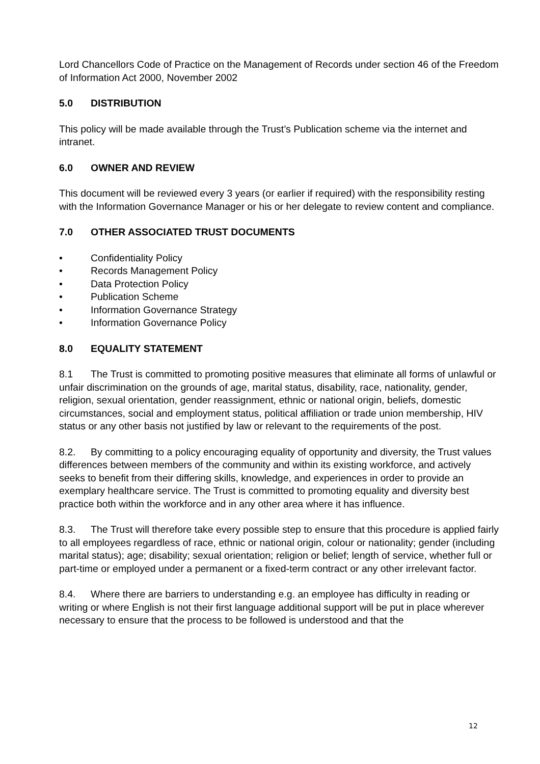Lord Chancellors Code of Practice on the Management of Records under section 46 of the Freedom of Information Act 2000, November 2002
5.0 DISTRIBUTION
This policy will be made available through the Trust’s Publication scheme via the internet and intranet.
6.0 OWNER AND REVIEW
This document will be reviewed every 3 years (or earlier if required) with the responsibility resting with the Information Governance Manager or his or her delegate to review content and compliance.
7.0 OTHER ASSOCIATED TRUST DOCUMENTS
• Confidentiality Policy
• Records Management Policy
• Data Protection Policy
• Publication Scheme
• Information Governance Strategy
• Information Governance Policy
8.0 EQUALITY STATEMENT
8.1 The Trust is committed to promoting positive measures that eliminate all forms of unlawful or unfair discrimination on the grounds of age, marital status, disability, race, nationality, gender, religion, sexual orientation, gender reassignment, ethnic or national origin, beliefs, domestic circumstances, social and employment status, political affiliation or trade union membership, HIV status or any other basis not justified by law or relevant to the requirements of the post.
8.2. By committing to a policy encouraging equality of opportunity and diversity, the Trust values differences between members of the community and within its existing workforce, and actively seeks to benefit from their differing skills, knowledge, and experiences in order to provide an exemplary healthcare service. The Trust is committed to promoting equality and diversity best practice both within the workforce and in any other area where it has influence.
8.3. The Trust will therefore take every possible step to ensure that this procedure is applied fairly to all employees regardless of race, ethnic or national origin, colour or nationality; gender (including marital status); age; disability; sexual orientation; religion or belief; length of service, whether full or part-time or employed under a permanent or a fixed-term contract or any other irrelevant factor.
8.4. Where there are barriers to understanding e.g. an employee has difficulty in reading or writing or where English is not their first language additional support will be put in place wherever necessary to ensure that the process to be followed is understood and that the
12